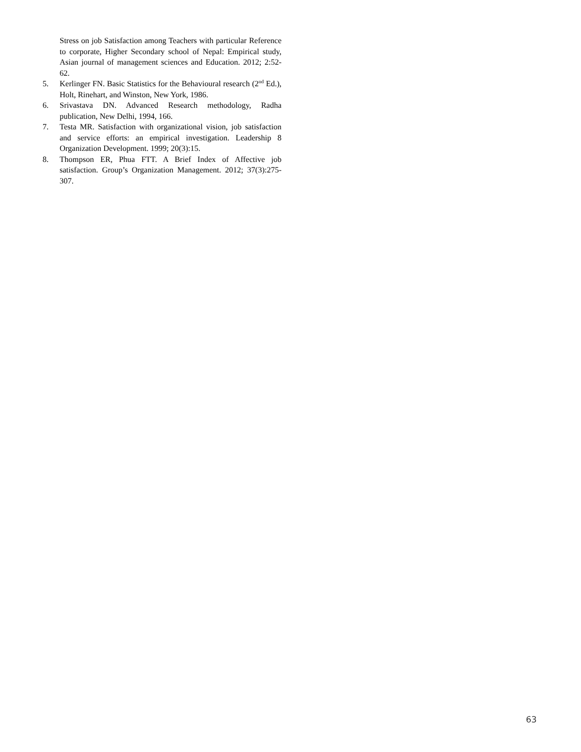Stress on job Satisfaction among Teachers with particular Reference to corporate, Higher Secondary school of Nepal: Empirical study, Asian journal of management sciences and Education. 2012; 2:52-62.
5. Kerlinger FN. Basic Statistics for the Behavioural research (2<sup>nd</sup> Ed.), Holt, Rinehart, and Winston, New York, 1986.
6. Srivastava DN. Advanced Research methodology, Radha publication, New Delhi, 1994, 166.
7. Testa MR. Satisfaction with organizational vision, job satisfaction and service efforts: an empirical investigation. Leadership 8 Organization Development. 1999; 20(3):15.
8. Thompson ER, Phua FTT. A Brief Index of Affective job satisfaction. Group’s Organization Management. 2012; 37(3):275-307.
63